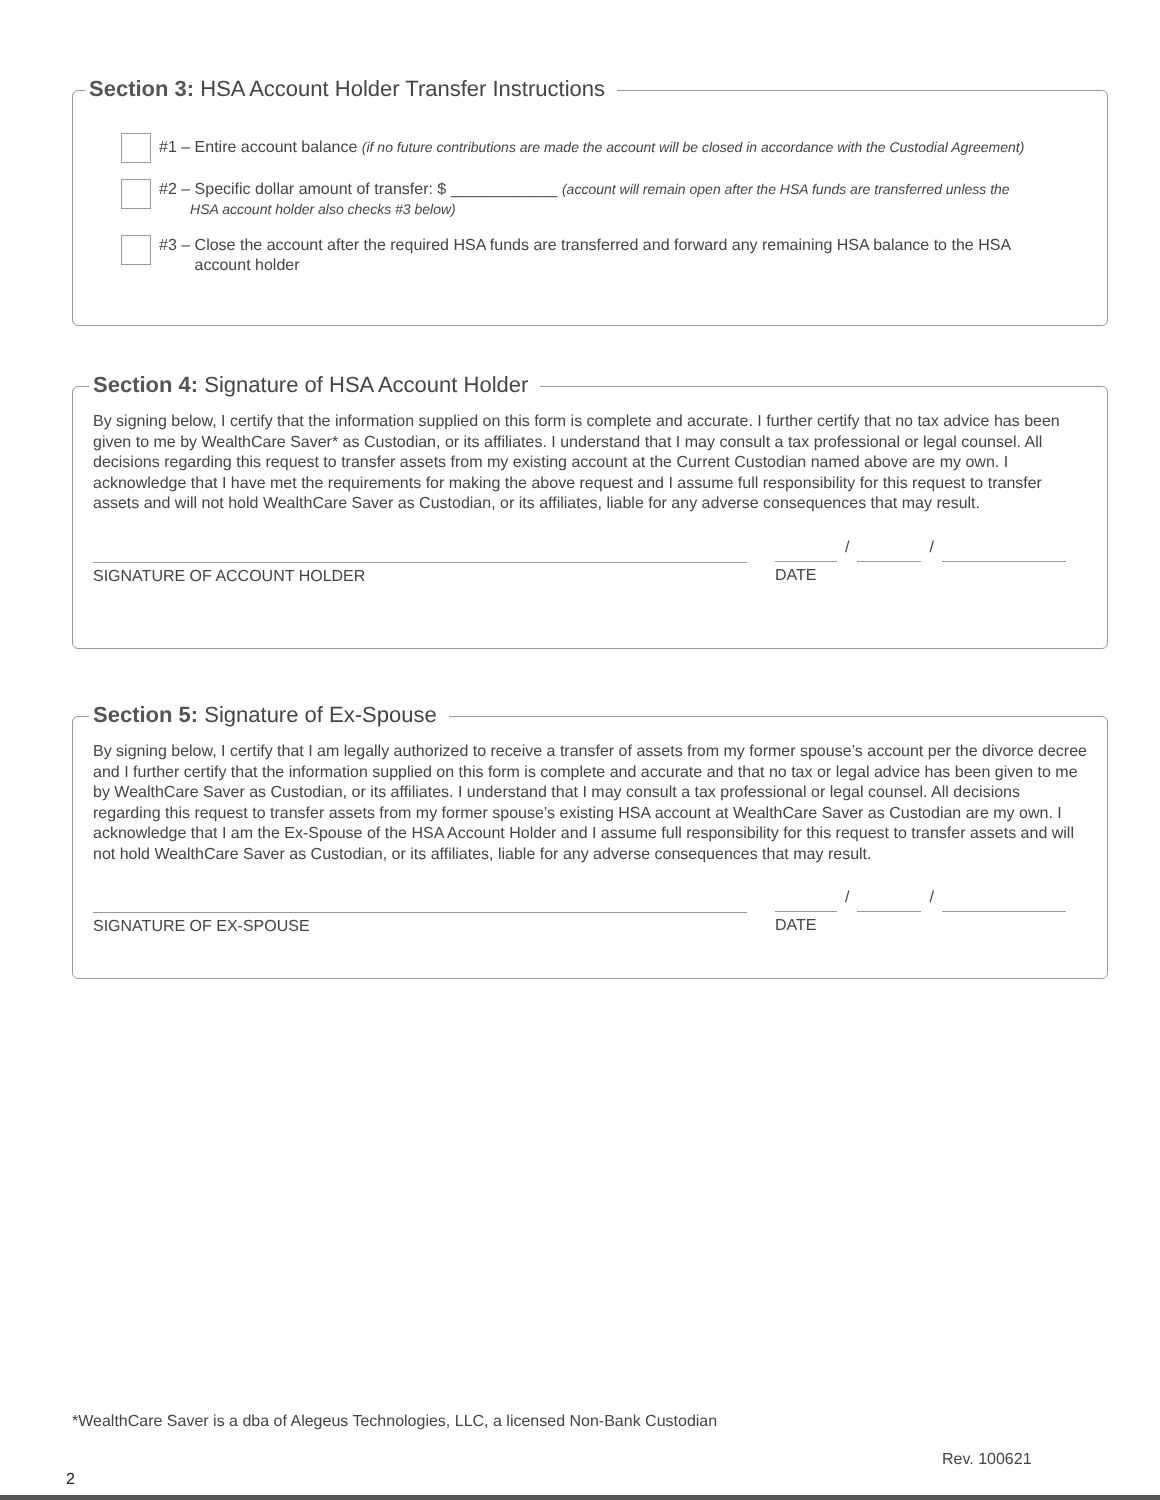Section 3: HSA Account Holder Transfer Instructions
#1 – Entire account balance (if no future contributions are made the account will be closed in accordance with the Custodial Agreement)
#2 – Specific dollar amount of transfer: $ ____________ (account will remain open after the HSA funds are transferred unless the
HSA account holder also checks #3 below)
#3 – Close the account after the required HSA funds are transferred and forward any remaining HSA balance to the HSA
account holder
Section 4: Signature of HSA Account Holder
By signing below, I certify that the information supplied on this form is complete and accurate. I further certify that no tax advice has been given to me by WealthCare Saver* as Custodian, or its affiliates. I understand that I may consult a tax professional or legal counsel. All decisions regarding this request to transfer assets from my existing account at the Current Custodian named above are my own. I acknowledge that I have met the requirements for making the above request and I assume full responsibility for this request to transfer assets and will not hold WealthCare Saver as Custodian, or its affiliates, liable for any adverse consequences that may result.
SIGNATURE OF ACCOUNT HOLDER
/ /
DATE
Section 5: Signature of Ex-Spouse
By signing below, I certify that I am legally authorized to receive a transfer of assets from my former spouse’s account per the divorce decree and I further certify that the information supplied on this form is complete and accurate and that no tax or legal advice has been given to me by WealthCare Saver as Custodian, or its affiliates. I understand that I may consult a tax professional or legal counsel. All decisions regarding this request to transfer assets from my former spouse’s existing HSA account at WealthCare Saver as Custodian are my own. I acknowledge that I am the Ex-Spouse of the HSA Account Holder and I assume full responsibility for this request to transfer assets and will not hold WealthCare Saver as Custodian, or its affiliates, liable for any adverse consequences that may result.
SIGNATURE OF EX-SPOUSE
/ /
DATE
*WealthCare Saver is a dba of Alegeus Technologies, LLC, a licensed Non-Bank Custodian
Rev. 100621
2